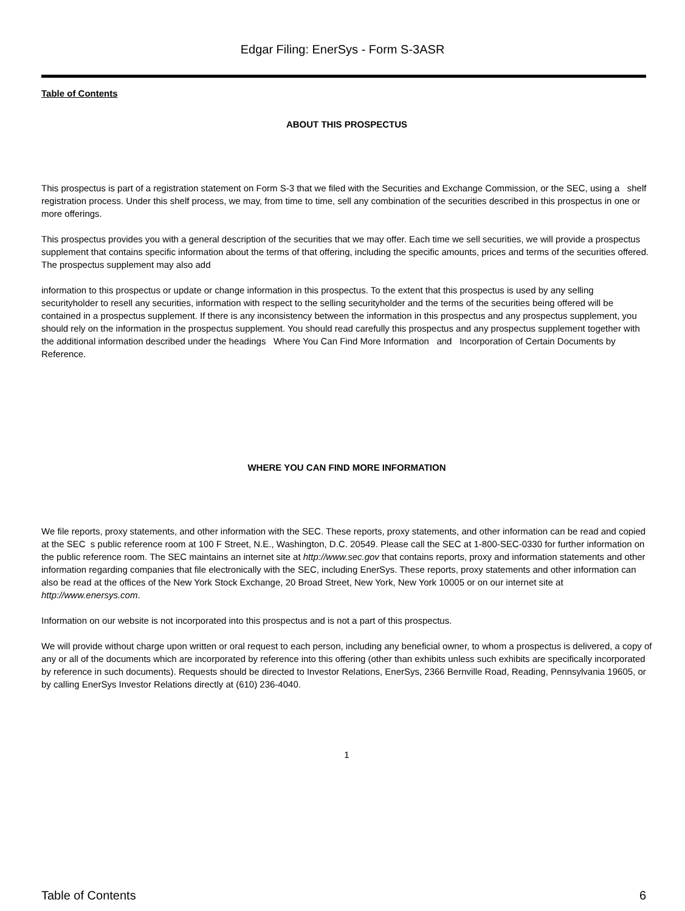Edgar Filing: EnerSys - Form S-3ASR
Table of Contents
ABOUT THIS PROSPECTUS
This prospectus is part of a registration statement on Form S-3 that we filed with the Securities and Exchange Commission, or the SEC, using a shelf registration process. Under this shelf process, we may, from time to time, sell any combination of the securities described in this prospectus in one or more offerings.
This prospectus provides you with a general description of the securities that we may offer. Each time we sell securities, we will provide a prospectus supplement that contains specific information about the terms of that offering, including the specific amounts, prices and terms of the securities offered. The prospectus supplement may also add
information to this prospectus or update or change information in this prospectus. To the extent that this prospectus is used by any selling securityholder to resell any securities, information with respect to the selling securityholder and the terms of the securities being offered will be contained in a prospectus supplement. If there is any inconsistency between the information in this prospectus and any prospectus supplement, you should rely on the information in the prospectus supplement. You should read carefully this prospectus and any prospectus supplement together with the additional information described under the headings Where You Can Find More Information and Incorporation of Certain Documents by Reference.
WHERE YOU CAN FIND MORE INFORMATION
We file reports, proxy statements, and other information with the SEC. These reports, proxy statements, and other information can be read and copied at the SEC s public reference room at 100 F Street, N.E., Washington, D.C. 20549. Please call the SEC at 1-800-SEC-0330 for further information on the public reference room. The SEC maintains an internet site at http://www.sec.gov that contains reports, proxy and information statements and other information regarding companies that file electronically with the SEC, including EnerSys. These reports, proxy statements and other information can also be read at the offices of the New York Stock Exchange, 20 Broad Street, New York, New York 10005 or on our internet site at http://www.enersys.com.
Information on our website is not incorporated into this prospectus and is not a part of this prospectus.
We will provide without charge upon written or oral request to each person, including any beneficial owner, to whom a prospectus is delivered, a copy of any or all of the documents which are incorporated by reference into this offering (other than exhibits unless such exhibits are specifically incorporated by reference in such documents). Requests should be directed to Investor Relations, EnerSys, 2366 Bernville Road, Reading, Pennsylvania 19605, or by calling EnerSys Investor Relations directly at (610) 236-4040.
1
Table of Contents 6